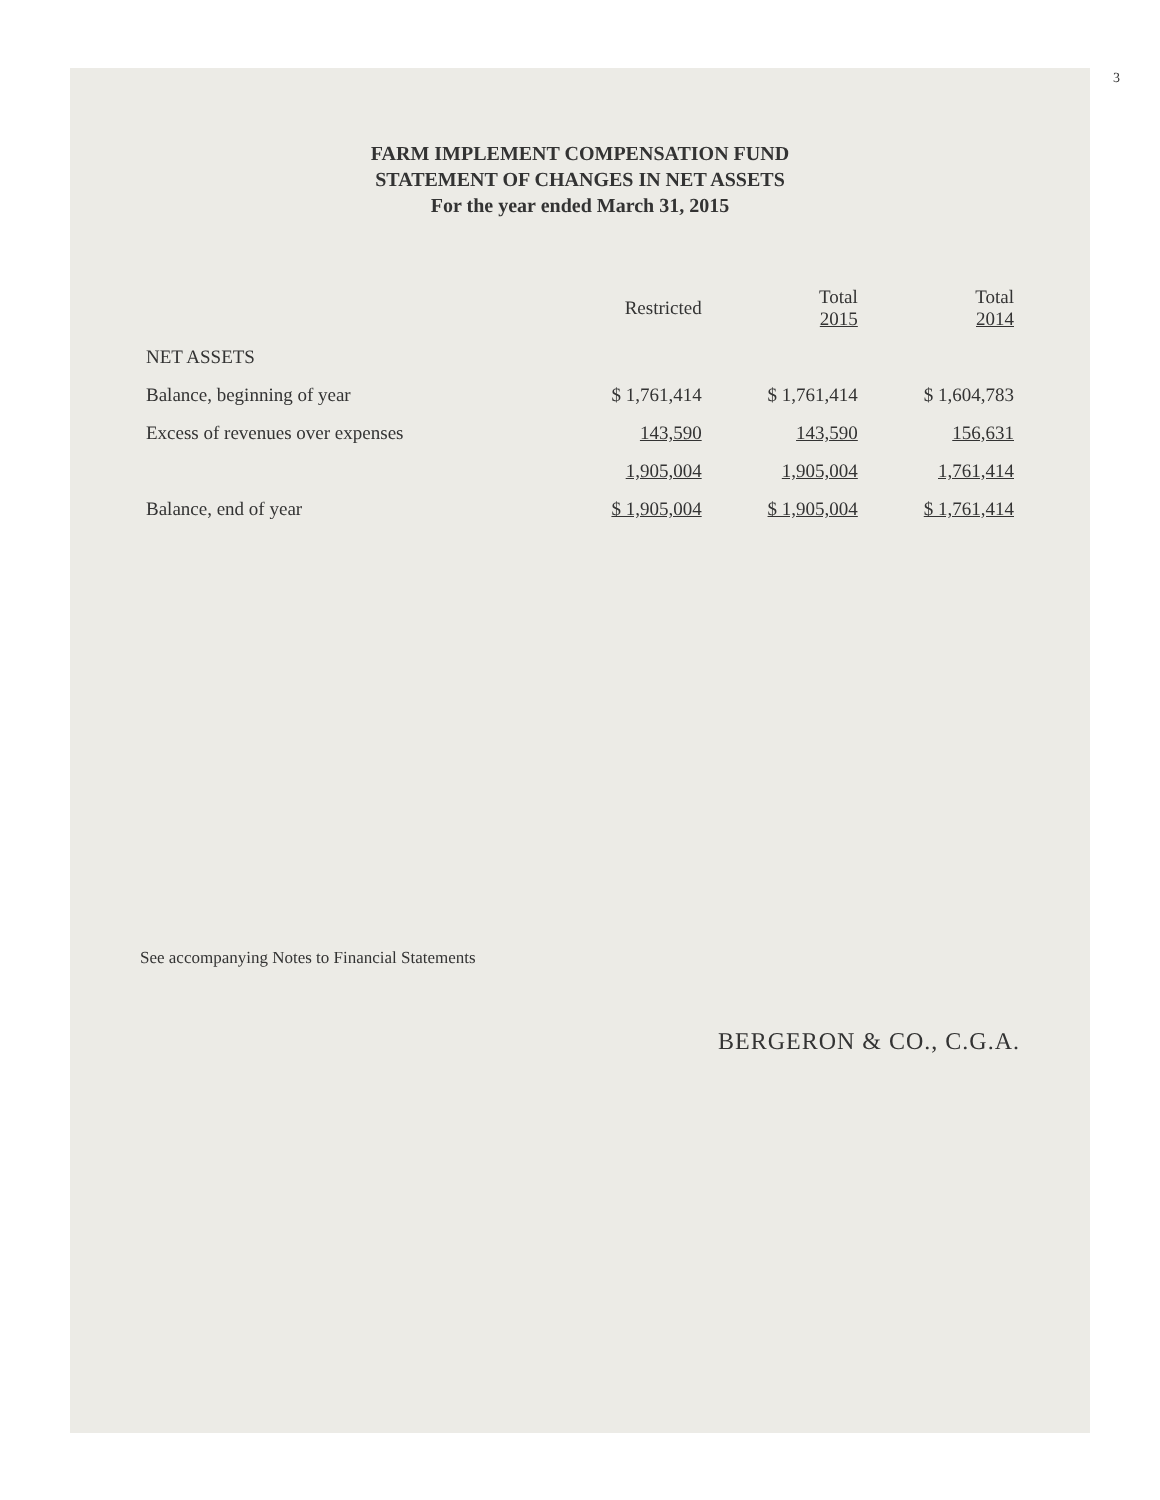3
FARM IMPLEMENT COMPENSATION FUND
STATEMENT OF CHANGES IN NET ASSETS
For the year ended March 31, 2015
| | Restricted | Total 2015 | Total 2014 |
| --- | --- | --- | --- |
| NET ASSETS | | | |
| Balance, beginning of year | $ 1,761,414 | $ 1,761,414 | $ 1,604,783 |
| Excess of revenues over expenses | 143,590 | 143,590 | 156,631 |
| | 1,905,004 | 1,905,004 | 1,761,414 |
| Balance, end of year | $ 1,905,004 | $ 1,905,004 | $ 1,761,414 |
See accompanying Notes to Financial Statements
BERGERON & CO., C.G.A.